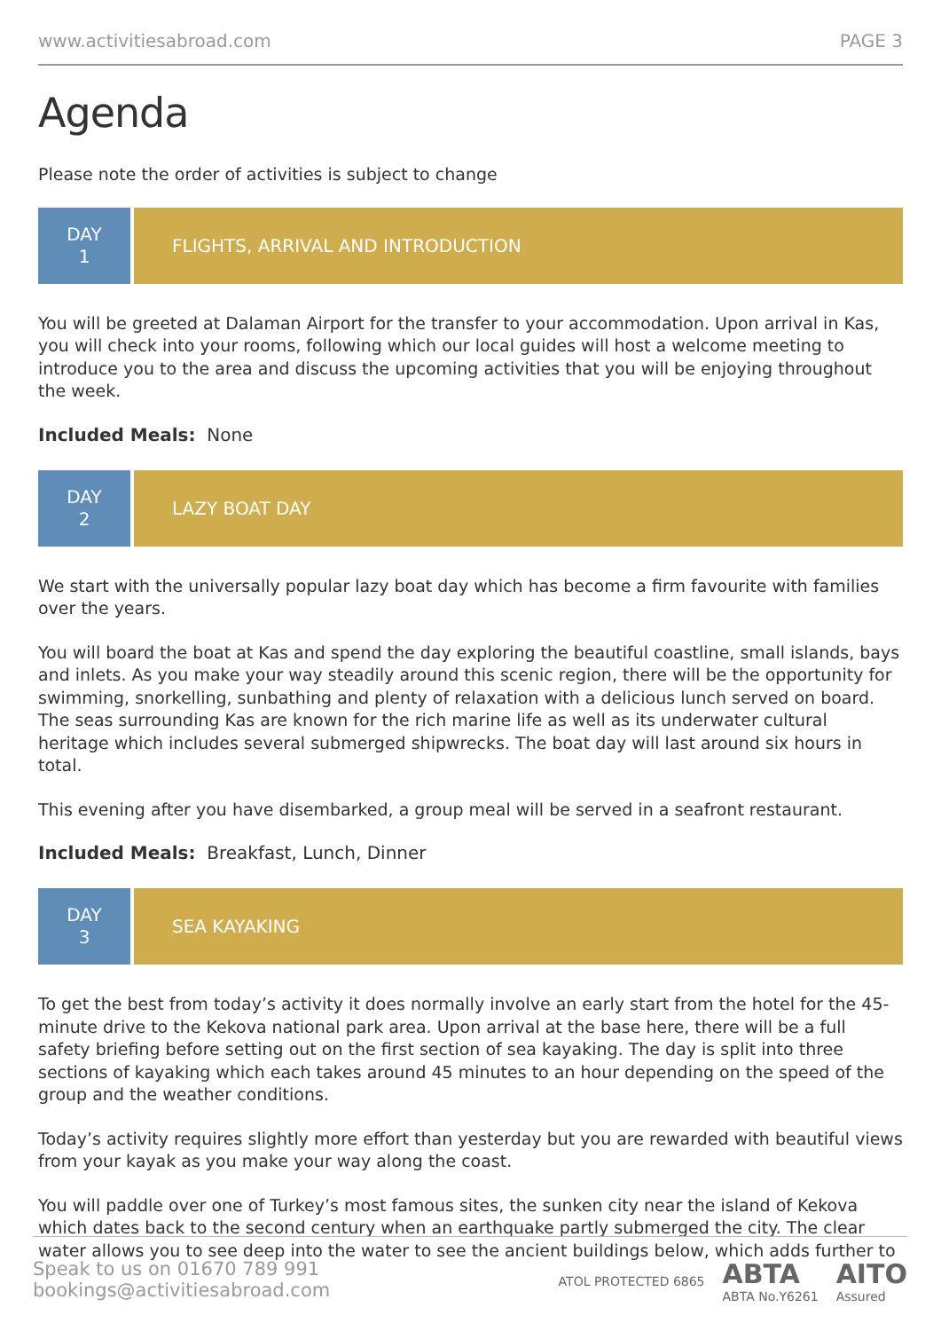www.activitiesabroad.com PAGE 3
Agenda
Please note the order of activities is subject to change
DAY
1
FLIGHTS, ARRIVAL AND INTRODUCTION
You will be greeted at Dalaman Airport for the transfer to your accommodation. Upon arrival in Kas, you will check into your rooms, following which our local guides will host a welcome meeting to introduce you to the area and discuss the upcoming activities that you will be enjoying throughout the week.
Included Meals: None
DAY
2
LAZY BOAT DAY
We start with the universally popular lazy boat day which has become a firm favourite with families over the years.
You will board the boat at Kas and spend the day exploring the beautiful coastline, small islands, bays and inlets. As you make your way steadily around this scenic region, there will be the opportunity for swimming, snorkelling, sunbathing and plenty of relaxation with a delicious lunch served on board. The seas surrounding Kas are known for the rich marine life as well as its underwater cultural heritage which includes several submerged shipwrecks. The boat day will last around six hours in total.
This evening after you have disembarked, a group meal will be served in a seafront restaurant.
Included Meals: Breakfast, Lunch, Dinner
DAY
3
SEA KAYAKING
To get the best from today’s activity it does normally involve an early start from the hotel for the 45-minute drive to the Kekova national park area. Upon arrival at the base here, there will be a full safety briefing before setting out on the first section of sea kayaking. The day is split into three sections of kayaking which each takes around 45 minutes to an hour depending on the speed of the group and the weather conditions.
Today’s activity requires slightly more effort than yesterday but you are rewarded with beautiful views from your kayak as you make your way along the coast.
You will paddle over one of Turkey’s most famous sites, the sunken city near the island of Kekova which dates back to the second century when an earthquake partly submerged the city. The clear water allows you to see deep into the water to see the ancient buildings below, which adds further to
Speak to us on 01670 789 991
bookings@activitiesabroad.com
ATOL PROTECTED 6865 ABTA
ABTA No.Y6261 AITO
Assured